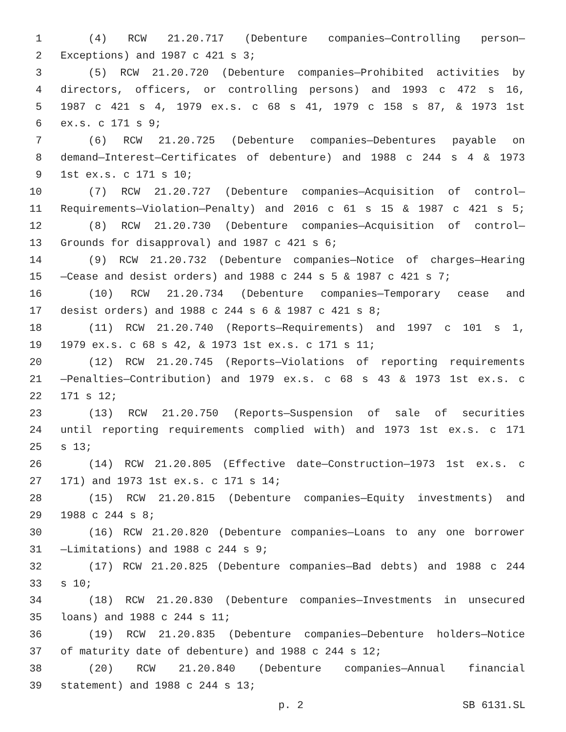1 (4) RCW 21.20.717 (Debenture companies—Controlling person—
2 Exceptions) and 1987 c 421 s 3;
3 (5) RCW 21.20.720 (Debenture companies—Prohibited activities by
4 directors, officers, or controlling persons) and 1993 c 472 s 16,
5 1987 c 421 s 4, 1979 ex.s. c 68 s 41, 1979 c 158 s 87, & 1973 1st
6 ex.s. c 171 s 9;
7 (6) RCW 21.20.725 (Debenture companies—Debentures payable on
8 demand—Interest—Certificates of debenture) and 1988 c 244 s 4 & 1973
9 1st ex.s. c 171 s 10;
10 (7) RCW 21.20.727 (Debenture companies—Acquisition of control—
11 Requirements—Violation—Penalty) and 2016 c 61 s 15 & 1987 c 421 s 5;
12 (8) RCW 21.20.730 (Debenture companies—Acquisition of control—
13 Grounds for disapproval) and 1987 c 421 s 6;
14 (9) RCW 21.20.732 (Debenture companies—Notice of charges—Hearing
15 —Cease and desist orders) and 1988 c 244 s 5 & 1987 c 421 s 7;
16 (10) RCW 21.20.734 (Debenture companies—Temporary cease and
17 desist orders) and 1988 c 244 s 6 & 1987 c 421 s 8;
18 (11) RCW 21.20.740 (Reports—Requirements) and 1997 c 101 s 1,
19 1979 ex.s. c 68 s 42, & 1973 1st ex.s. c 171 s 11;
20 (12) RCW 21.20.745 (Reports—Violations of reporting requirements
21 —Penalties—Contribution) and 1979 ex.s. c 68 s 43 & 1973 1st ex.s. c
22 171 s 12;
23 (13) RCW 21.20.750 (Reports—Suspension of sale of securities
24 until reporting requirements complied with) and 1973 1st ex.s. c 171
25 s 13;
26 (14) RCW 21.20.805 (Effective date—Construction—1973 1st ex.s. c
27 171) and 1973 1st ex.s. c 171 s 14;
28 (15) RCW 21.20.815 (Debenture companies—Equity investments) and
29 1988 c 244 s 8;
30 (16) RCW 21.20.820 (Debenture companies—Loans to any one borrower
31 —Limitations) and 1988 c 244 s 9;
32 (17) RCW 21.20.825 (Debenture companies—Bad debts) and 1988 c 244
33 s 10;
34 (18) RCW 21.20.830 (Debenture companies—Investments in unsecured
35 loans) and 1988 c 244 s 11;
36 (19) RCW 21.20.835 (Debenture companies—Debenture holders—Notice
37 of maturity date of debenture) and 1988 c 244 s 12;
38 (20) RCW 21.20.840 (Debenture companies—Annual financial
39 statement) and 1988 c 244 s 13;
p. 2 SB 6131.SL